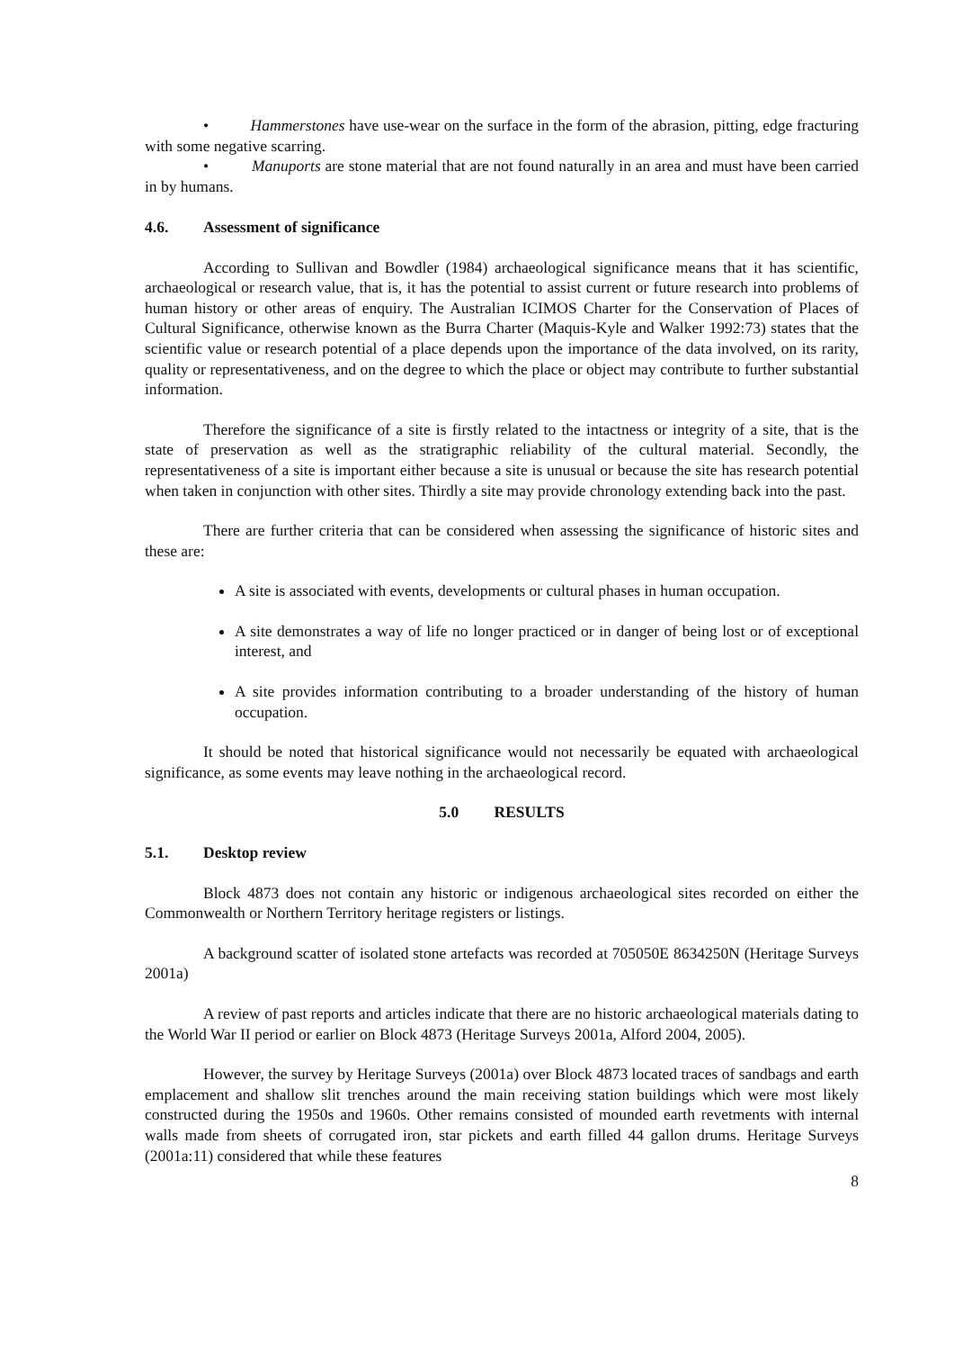• Hammerstones have use-wear on the surface in the form of the abrasion, pitting, edge fracturing with some negative scarring.
• Manuports are stone material that are not found naturally in an area and must have been carried in by humans.
4.6. Assessment of significance
According to Sullivan and Bowdler (1984) archaeological significance means that it has scientific, archaeological or research value, that is, it has the potential to assist current or future research into problems of human history or other areas of enquiry. The Australian ICIMOS Charter for the Conservation of Places of Cultural Significance, otherwise known as the Burra Charter (Maquis-Kyle and Walker 1992:73) states that the scientific value or research potential of a place depends upon the importance of the data involved, on its rarity, quality or representativeness, and on the degree to which the place or object may contribute to further substantial information.
Therefore the significance of a site is firstly related to the intactness or integrity of a site, that is the state of preservation as well as the stratigraphic reliability of the cultural material. Secondly, the representativeness of a site is important either because a site is unusual or because the site has research potential when taken in conjunction with other sites. Thirdly a site may provide chronology extending back into the past.
There are further criteria that can be considered when assessing the significance of historic sites and these are:
A site is associated with events, developments or cultural phases in human occupation.
A site demonstrates a way of life no longer practiced or in danger of being lost or of exceptional interest, and
A site provides information contributing to a broader understanding of the history of human occupation.
It should be noted that historical significance would not necessarily be equated with archaeological significance, as some events may leave nothing in the archaeological record.
5.0 RESULTS
5.1. Desktop review
Block 4873 does not contain any historic or indigenous archaeological sites recorded on either the Commonwealth or Northern Territory heritage registers or listings.
A background scatter of isolated stone artefacts was recorded at 705050E 8634250N (Heritage Surveys 2001a)
A review of past reports and articles indicate that there are no historic archaeological materials dating to the World War II period or earlier on Block 4873 (Heritage Surveys 2001a, Alford 2004, 2005).
However, the survey by Heritage Surveys (2001a) over Block 4873 located traces of sandbags and earth emplacement and shallow slit trenches around the main receiving station buildings which were most likely constructed during the 1950s and 1960s. Other remains consisted of mounded earth revetments with internal walls made from sheets of corrugated iron, star pickets and earth filled 44 gallon drums. Heritage Surveys (2001a:11) considered that while these features
8